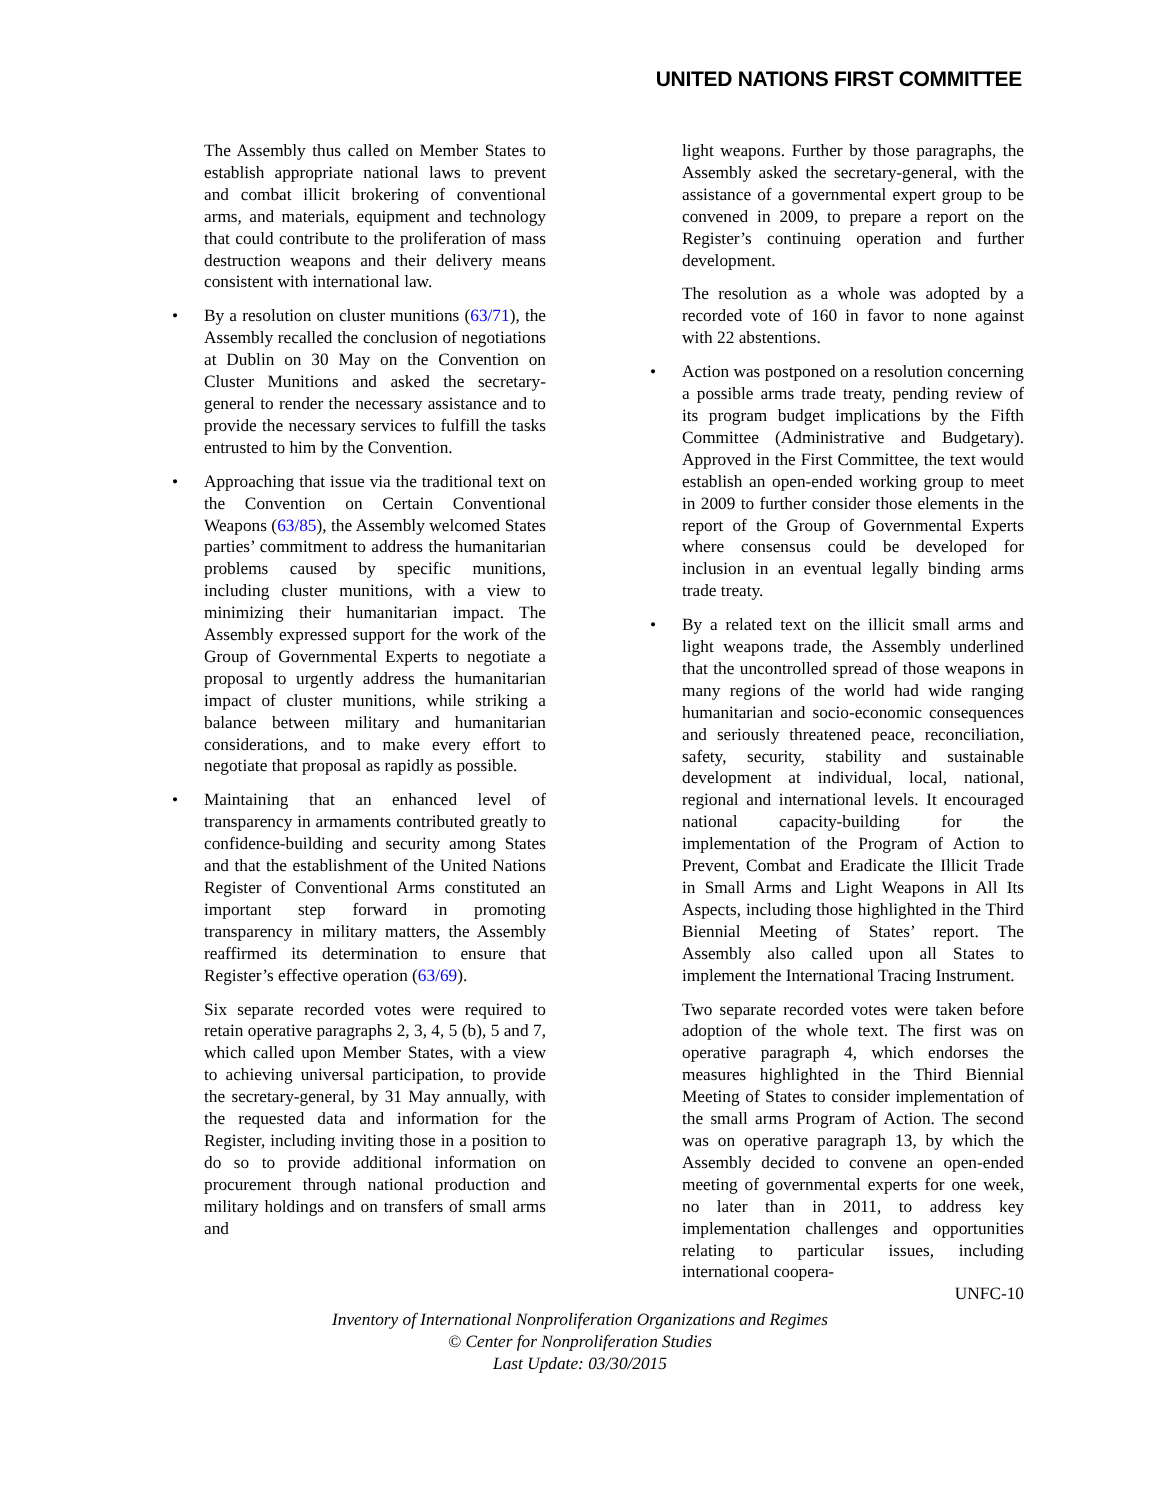UNITED NATIONS FIRST COMMITTEE
The Assembly thus called on Member States to establish appropriate national laws to prevent and combat illicit brokering of conventional arms, and materials, equipment and technology that could contribute to the proliferation of mass destruction weapons and their delivery means consistent with international law.
• By a resolution on cluster munitions (63/71), the Assembly recalled the conclusion of negotiations at Dublin on 30 May on the Convention on Cluster Munitions and asked the secretary-general to render the necessary assistance and to provide the necessary services to fulfill the tasks entrusted to him by the Convention.
• Approaching that issue via the traditional text on the Convention on Certain Conventional Weapons (63/85), the Assembly welcomed States parties’ commitment to address the humanitarian problems caused by specific munitions, including cluster munitions, with a view to minimizing their humanitarian impact. The Assembly expressed support for the work of the Group of Governmental Experts to negotiate a proposal to urgently address the humanitarian impact of cluster munitions, while striking a balance between military and humanitarian considerations, and to make every effort to negotiate that proposal as rapidly as possible.
• Maintaining that an enhanced level of transparency in armaments contributed greatly to confidence-building and security among States and that the establishment of the United Nations Register of Conventional Arms constituted an important step forward in promoting transparency in military matters, the Assembly reaffirmed its determination to ensure that Register’s effective operation (63/69).
Six separate recorded votes were required to retain operative paragraphs 2, 3, 4, 5 (b), 5 and 7, which called upon Member States, with a view to achieving universal participation, to provide the secretary-general, by 31 May annually, with the requested data and information for the Register, including inviting those in a position to do so to provide additional information on procurement through national production and military holdings and on transfers of small arms and
light weapons. Further by those paragraphs, the Assembly asked the secretary-general, with the assistance of a governmental expert group to be convened in 2009, to prepare a report on the Register’s continuing operation and further development.
The resolution as a whole was adopted by a recorded vote of 160 in favor to none against with 22 abstentions.
• Action was postponed on a resolution concerning a possible arms trade treaty, pending review of its program budget implications by the Fifth Committee (Administrative and Budgetary). Approved in the First Committee, the text would establish an open-ended working group to meet in 2009 to further consider those elements in the report of the Group of Governmental Experts where consensus could be developed for inclusion in an eventual legally binding arms trade treaty.
• By a related text on the illicit small arms and light weapons trade, the Assembly underlined that the uncontrolled spread of those weapons in many regions of the world had wide ranging humanitarian and socio-economic consequences and seriously threatened peace, reconciliation, safety, security, stability and sustainable development at individual, local, national, regional and international levels. It encouraged national capacity-building for the implementation of the Program of Action to Prevent, Combat and Eradicate the Illicit Trade in Small Arms and Light Weapons in All Its Aspects, including those highlighted in the Third Biennial Meeting of States’ report. The Assembly also called upon all States to implement the International Tracing Instrument.
Two separate recorded votes were taken before adoption of the whole text. The first was on operative paragraph 4, which endorses the measures highlighted in the Third Biennial Meeting of States to consider implementation of the small arms Program of Action. The second was on operative paragraph 13, by which the Assembly decided to convene an open-ended meeting of governmental experts for one week, no later than in 2011, to address key implementation challenges and opportunities relating to particular issues, including international coopera-
UNFC-10
Inventory of International Nonproliferation Organizations and Regimes
© Center for Nonproliferation Studies
Last Update: 03/30/2015